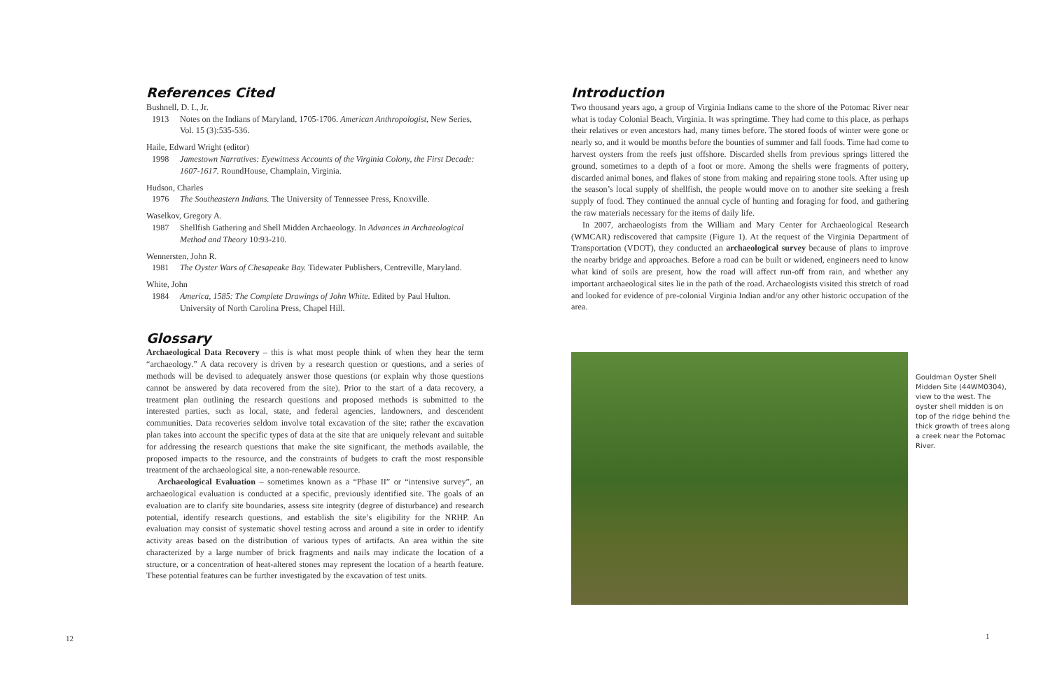References Cited
Bushnell, D. I., Jr.
1913 Notes on the Indians of Maryland, 1705-1706. American Anthropologist, New Series, Vol. 15 (3):535-536.
Haile, Edward Wright (editor)
1998 Jamestown Narratives: Eyewitness Accounts of the Virginia Colony, the First Decade: 1607-1617. RoundHouse, Champlain, Virginia.
Hudson, Charles
1976 The Southeastern Indians. The University of Tennessee Press, Knoxville.
Waselkov, Gregory A.
1987 Shellfish Gathering and Shell Midden Archaeology. In Advances in Archaeological Method and Theory 10:93-210.
Wennersten, John R.
1981 The Oyster Wars of Chesapeake Bay. Tidewater Publishers, Centreville, Maryland.
White, John
1984 America, 1585: The Complete Drawings of John White. Edited by Paul Hulton. University of North Carolina Press, Chapel Hill.
Glossary
Archaeological Data Recovery – this is what most people think of when they hear the term “archaeology.” A data recovery is driven by a research question or questions, and a series of methods will be devised to adequately answer those questions (or explain why those questions cannot be answered by data recovered from the site). Prior to the start of a data recovery, a treatment plan outlining the research questions and proposed methods is submitted to the interested parties, such as local, state, and federal agencies, landowners, and descendent communities. Data recoveries seldom involve total excavation of the site; rather the excavation plan takes into account the specific types of data at the site that are uniquely relevant and suitable for addressing the research questions that make the site significant, the methods available, the proposed impacts to the resource, and the constraints of budgets to craft the most responsible treatment of the archaeological site, a non-renewable resource.
Archaeological Evaluation – sometimes known as a “Phase II” or “intensive survey”, an archaeological evaluation is conducted at a specific, previously identified site. The goals of an evaluation are to clarify site boundaries, assess site integrity (degree of disturbance) and research potential, identify research questions, and establish the site’s eligibility for the NRHP. An evaluation may consist of systematic shovel testing across and around a site in order to identify activity areas based on the distribution of various types of artifacts. An area within the site characterized by a large number of brick fragments and nails may indicate the location of a structure, or a concentration of heat-altered stones may represent the location of a hearth feature. These potential features can be further investigated by the excavation of test units.
12
Introduction
Two thousand years ago, a group of Virginia Indians came to the shore of the Potomac River near what is today Colonial Beach, Virginia. It was springtime. They had come to this place, as perhaps their relatives or even ancestors had, many times before. The stored foods of winter were gone or nearly so, and it would be months before the bounties of summer and fall foods. Time had come to harvest oysters from the reefs just offshore. Discarded shells from previous springs littered the ground, sometimes to a depth of a foot or more. Among the shells were fragments of pottery, discarded animal bones, and flakes of stone from making and repairing stone tools. After using up the season’s local supply of shellfish, the people would move on to another site seeking a fresh supply of food. They continued the annual cycle of hunting and foraging for food, and gathering the raw materials necessary for the items of daily life.
In 2007, archaeologists from the William and Mary Center for Archaeological Research (WMCAR) rediscovered that campsite (Figure 1). At the request of the Virginia Department of Transportation (VDOT), they conducted an archaeological survey because of plans to improve the nearby bridge and approaches. Before a road can be built or widened, engineers need to know what kind of soils are present, how the road will affect run-off from rain, and whether any important archaeological sites lie in the path of the road. Archaeologists visited this stretch of road and looked for evidence of pre-colonial Virginia Indian and/or any other historic occupation of the area.
Gouldman Oyster Shell Midden Site (44WM0304), view to the west. The oyster shell midden is on top of the ridge behind the thick growth of trees along a creek near the Potomac River.
1